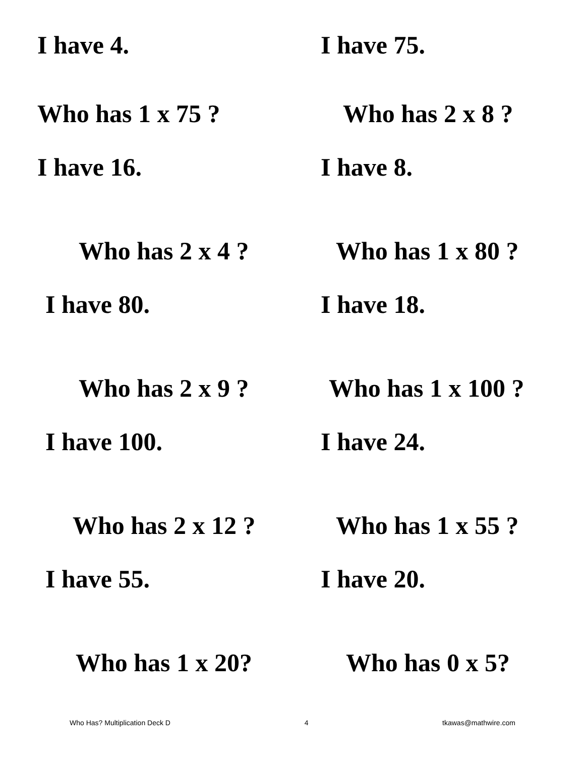I have 4.
I have 75.
Who has 1 x 75 ?
Who has 2 x 8 ?
I have 16.
I have 8.
Who has 2 x 4 ?
Who has 1 x 80 ?
I have 80.
I have 18.
Who has 2 x 9 ?
Who has 1 x 100 ?
I have 100.
I have 24.
Who has 2 x 12 ?
Who has 1 x 55 ?
I have 55.
I have 20.
Who has 1 x 20?
Who has 0 x 5?
Who Has? Multiplication Deck D 4 tkawas@mathwire.com